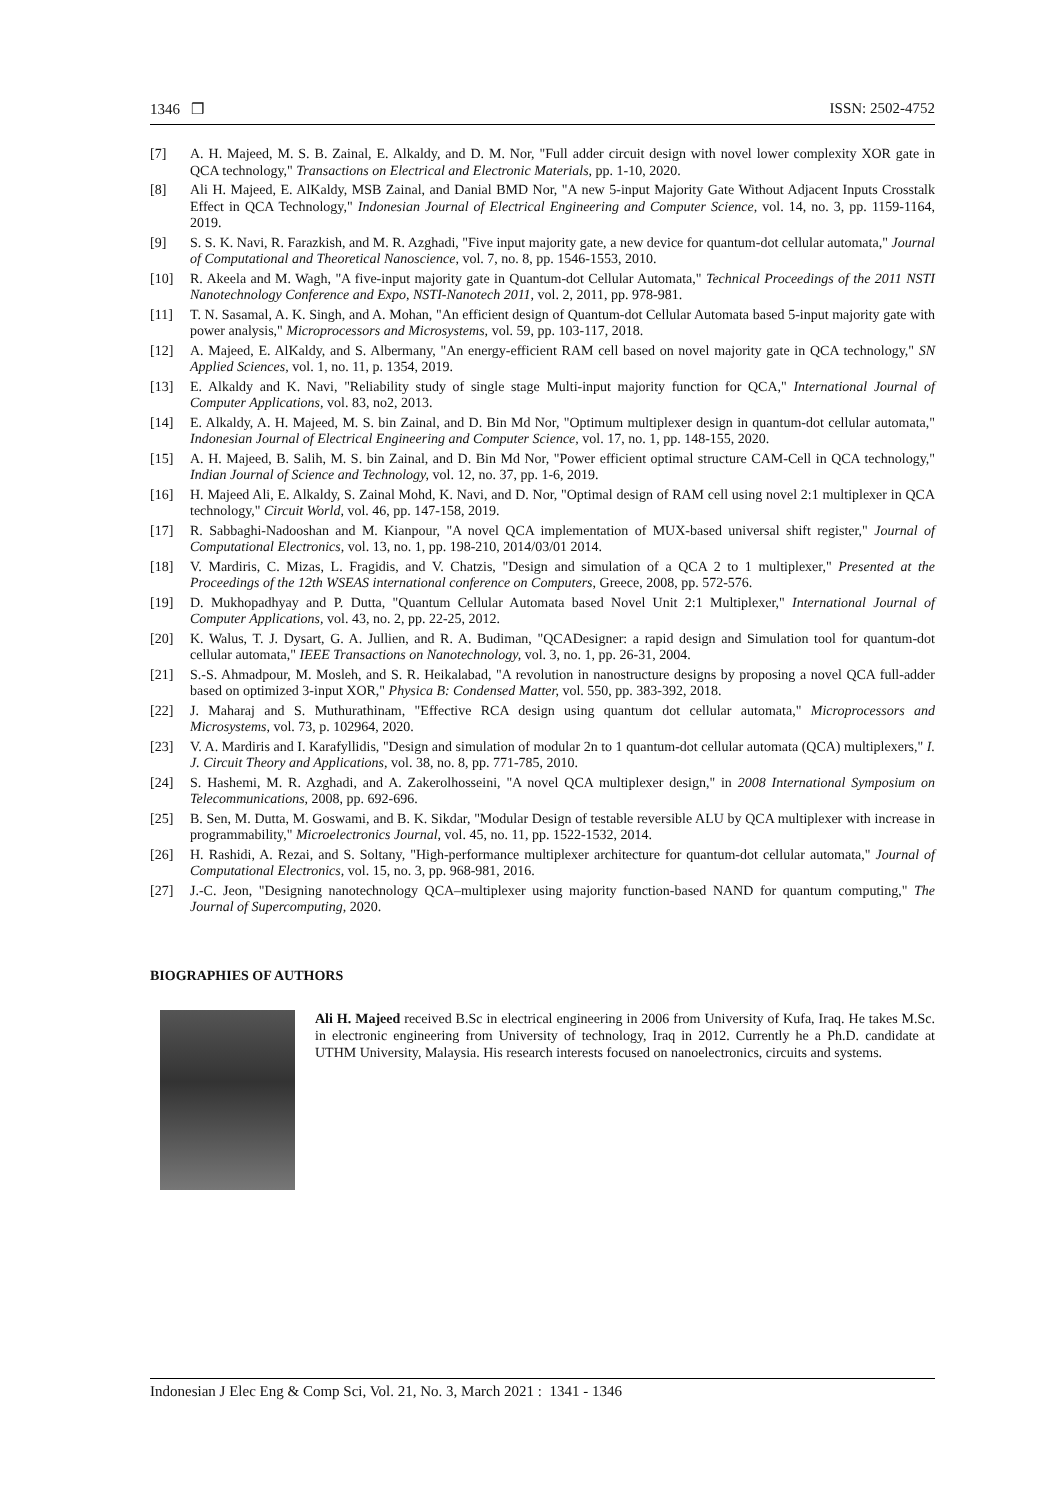1346 ❒ ISSN: 2502-4752
[7] A. H. Majeed, M. S. B. Zainal, E. Alkaldy, and D. M. Nor, "Full adder circuit design with novel lower complexity XOR gate in QCA technology," Transactions on Electrical and Electronic Materials, pp. 1-10, 2020.
[8] Ali H. Majeed, E. AlKaldy, MSB Zainal, and Danial BMD Nor, "A new 5-input Majority Gate Without Adjacent Inputs Crosstalk Effect in QCA Technology," Indonesian Journal of Electrical Engineering and Computer Science, vol. 14, no. 3, pp. 1159-1164, 2019.
[9] S. S. K. Navi, R. Farazkish, and M. R. Azghadi, "Five input majority gate, a new device for quantum-dot cellular automata," Journal of Computational and Theoretical Nanoscience, vol. 7, no. 8, pp. 1546-1553, 2010.
[10] R. Akeela and M. Wagh, "A five-input majority gate in Quantum-dot Cellular Automata," Technical Proceedings of the 2011 NSTI Nanotechnology Conference and Expo, NSTI-Nanotech 2011, vol. 2, 2011, pp. 978-981.
[11] T. N. Sasamal, A. K. Singh, and A. Mohan, "An efficient design of Quantum-dot Cellular Automata based 5-input majority gate with power analysis," Microprocessors and Microsystems, vol. 59, pp. 103-117, 2018.
[12] A. Majeed, E. AlKaldy, and S. Albermany, "An energy-efficient RAM cell based on novel majority gate in QCA technology," SN Applied Sciences, vol. 1, no. 11, p. 1354, 2019.
[13] E. Alkaldy and K. Navi, "Reliability study of single stage Multi-input majority function for QCA," International Journal of Computer Applications, vol. 83, no2, 2013.
[14] E. Alkaldy, A. H. Majeed, M. S. bin Zainal, and D. Bin Md Nor, "Optimum multiplexer design in quantum-dot cellular automata," Indonesian Journal of Electrical Engineering and Computer Science, vol. 17, no. 1, pp. 148-155, 2020.
[15] A. H. Majeed, B. Salih, M. S. bin Zainal, and D. Bin Md Nor, "Power efficient optimal structure CAM-Cell in QCA technology," Indian Journal of Science and Technology, vol. 12, no. 37, pp. 1-6, 2019.
[16] H. Majeed Ali, E. Alkaldy, S. Zainal Mohd, K. Navi, and D. Nor, "Optimal design of RAM cell using novel 2:1 multiplexer in QCA technology," Circuit World, vol. 46, pp. 147-158, 2019.
[17] R. Sabbaghi-Nadooshan and M. Kianpour, "A novel QCA implementation of MUX-based universal shift register," Journal of Computational Electronics, vol. 13, no. 1, pp. 198-210, 2014/03/01 2014.
[18] V. Mardiris, C. Mizas, L. Fragidis, and V. Chatzis, "Design and simulation of a QCA 2 to 1 multiplexer," Presented at the Proceedings of the 12th WSEAS international conference on Computers, Greece, 2008, pp. 572-576.
[19] D. Mukhopadhyay and P. Dutta, "Quantum Cellular Automata based Novel Unit 2:1 Multiplexer," International Journal of Computer Applications, vol. 43, no. 2, pp. 22-25, 2012.
[20] K. Walus, T. J. Dysart, G. A. Jullien, and R. A. Budiman, "QCADesigner: a rapid design and Simulation tool for quantum-dot cellular automata," IEEE Transactions on Nanotechnology, vol. 3, no. 1, pp. 26-31, 2004.
[21] S.-S. Ahmadpour, M. Mosleh, and S. R. Heikalabad, "A revolution in nanostructure designs by proposing a novel QCA full-adder based on optimized 3-input XOR," Physica B: Condensed Matter, vol. 550, pp. 383-392, 2018.
[22] J. Maharaj and S. Muthurathinam, "Effective RCA design using quantum dot cellular automata," Microprocessors and Microsystems, vol. 73, p. 102964, 2020.
[23] V. A. Mardiris and I. Karafyllidis, "Design and simulation of modular 2n to 1 quantum-dot cellular automata (QCA) multiplexers," I. J. Circuit Theory and Applications, vol. 38, no. 8, pp. 771-785, 2010.
[24] S. Hashemi, M. R. Azghadi, and A. Zakerolhosseini, "A novel QCA multiplexer design," in 2008 International Symposium on Telecommunications, 2008, pp. 692-696.
[25] B. Sen, M. Dutta, M. Goswami, and B. K. Sikdar, "Modular Design of testable reversible ALU by QCA multiplexer with increase in programmability," Microelectronics Journal, vol. 45, no. 11, pp. 1522-1532, 2014.
[26] H. Rashidi, A. Rezai, and S. Soltany, "High-performance multiplexer architecture for quantum-dot cellular automata," Journal of Computational Electronics, vol. 15, no. 3, pp. 968-981, 2016.
[27] J.-C. Jeon, "Designing nanotechnology QCA–multiplexer using majority function-based NAND for quantum computing," The Journal of Supercomputing, 2020.
BIOGRAPHIES OF AUTHORS
Ali H. Majeed received B.Sc in electrical engineering in 2006 from University of Kufa, Iraq. He takes M.Sc. in electronic engineering from University of technology, Iraq in 2012. Currently he a Ph.D. candidate at UTHM University, Malaysia. His research interests focused on nanoelectronics, circuits and systems.
Indonesian J Elec Eng & Comp Sci, Vol. 21, No. 3, March 2021 : 1341 - 1346